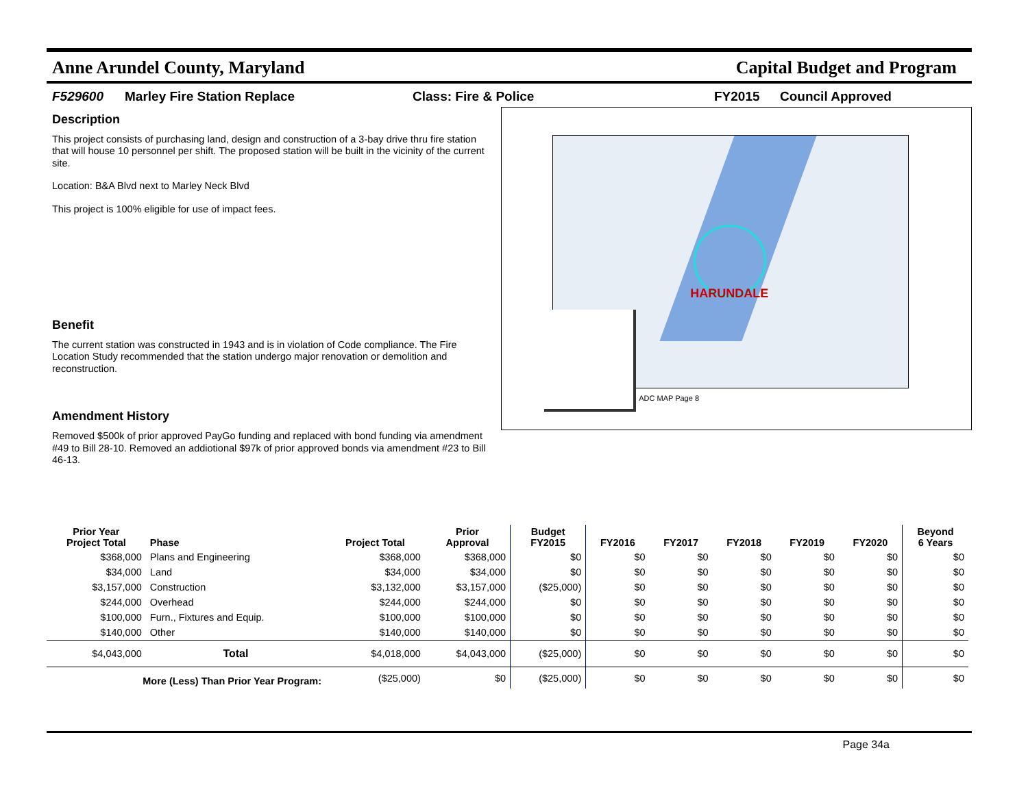Anne Arundel County, Maryland Capital Budget and Program
F529600 Marley Fire Station Replace Class: Fire & Police FY2015 Council Approved
Description
This project consists of purchasing land, design and construction of a 3-bay drive thru fire station that will house 10 personnel per shift. The proposed station will be built in the vicinity of the current site.
Location: B&A Blvd next to Marley Neck Blvd
This project is 100% eligible for use of impact fees.
Benefit
The current station was constructed in 1943 and is in violation of Code compliance. The Fire Location Study recommended that the station undergo major renovation or demolition and reconstruction.
Amendment History
Removed $500k of prior approved PayGo funding and replaced with bond funding via amendment #49 to Bill 28-10. Removed an addiotional $97k of prior approved bonds via amendment #23 to Bill 46-13.
HARUNDALE
ADC MAP Page 8
| Prior Year Project Total | Phase | Project Total | Prior Approval | Budget FY2015 | FY2016 | FY2017 | FY2018 | FY2019 | FY2020 | Beyond 6 Years |
| --- | --- | --- | --- | --- | --- | --- | --- | --- | --- | --- |
| $368,000 | Plans and Engineering | $368,000 | $368,000 | $0 | $0 | $0 | $0 | $0 | $0 | $0 |
| $34,000 | Land | $34,000 | $34,000 | $0 | $0 | $0 | $0 | $0 | $0 | $0 |
| $3,157,000 | Construction | $3,132,000 | $3,157,000 | ($25,000) | $0 | $0 | $0 | $0 | $0 | $0 |
| $244,000 | Overhead | $244,000 | $244,000 | $0 | $0 | $0 | $0 | $0 | $0 | $0 |
| $100,000 | Furn., Fixtures and Equip. | $100,000 | $100,000 | $0 | $0 | $0 | $0 | $0 | $0 | $0 |
| $140,000 | Other | $140,000 | $140,000 | $0 | $0 | $0 | $0 | $0 | $0 | $0 |
| $4,043,000 | Total | $4,018,000 | $4,043,000 | ($25,000) | $0 | $0 | $0 | $0 | $0 | $0 |
| More (Less) Than Prior Year Program: | | ($25,000) | $0 | ($25,000) | $0 | $0 | $0 | $0 | $0 | $0 |
Page 34a